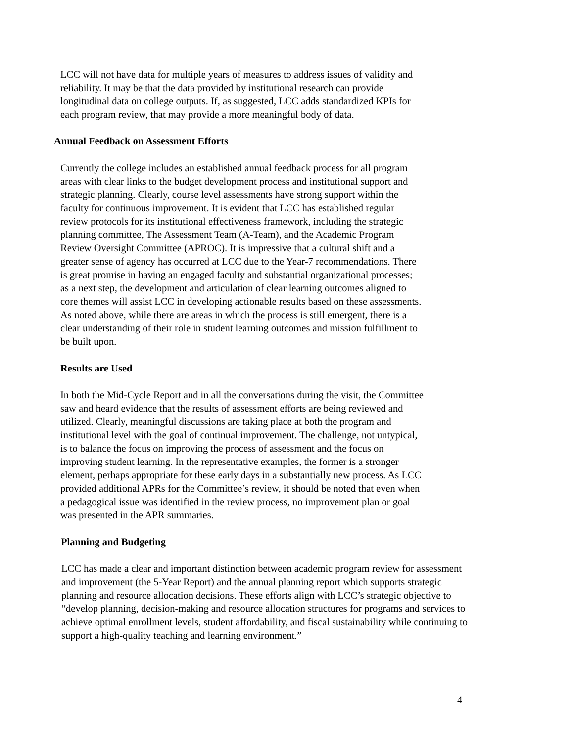LCC will not have data for multiple years of measures to address issues of validity and reliability. It may be that the data provided by institutional research can provide longitudinal data on college outputs. If, as suggested, LCC adds standardized KPIs for each program review, that may provide a more meaningful body of data.
Annual Feedback on Assessment Efforts
Currently the college includes an established annual feedback process for all program areas with clear links to the budget development process and institutional support and strategic planning. Clearly, course level assessments have strong support within the faculty for continuous improvement. It is evident that LCC has established regular review protocols for its institutional effectiveness framework, including the strategic planning committee, The Assessment Team (A-Team), and the Academic Program Review Oversight Committee (APROC). It is impressive that a cultural shift and a greater sense of agency has occurred at LCC due to the Year-7 recommendations. There is great promise in having an engaged faculty and substantial organizational processes; as a next step, the development and articulation of clear learning outcomes aligned to core themes will assist LCC in developing actionable results based on these assessments. As noted above, while there are areas in which the process is still emergent, there is a clear understanding of their role in student learning outcomes and mission fulfillment to be built upon.
Results are Used
In both the Mid-Cycle Report and in all the conversations during the visit, the Committee saw and heard evidence that the results of assessment efforts are being reviewed and utilized. Clearly, meaningful discussions are taking place at both the program and institutional level with the goal of continual improvement. The challenge, not untypical, is to balance the focus on improving the process of assessment and the focus on improving student learning. In the representative examples, the former is a stronger element, perhaps appropriate for these early days in a substantially new process. As LCC provided additional APRs for the Committee’s review, it should be noted that even when a pedagogical issue was identified in the review process, no improvement plan or goal was presented in the APR summaries.
Planning and Budgeting
LCC has made a clear and important distinction between academic program review for assessment and improvement (the 5-Year Report) and the annual planning report which supports strategic planning and resource allocation decisions. These efforts align with LCC’s strategic objective to “develop planning, decision-making and resource allocation structures for programs and services to achieve optimal enrollment levels, student affordability, and fiscal sustainability while continuing to support a high-quality teaching and learning environment.”
4